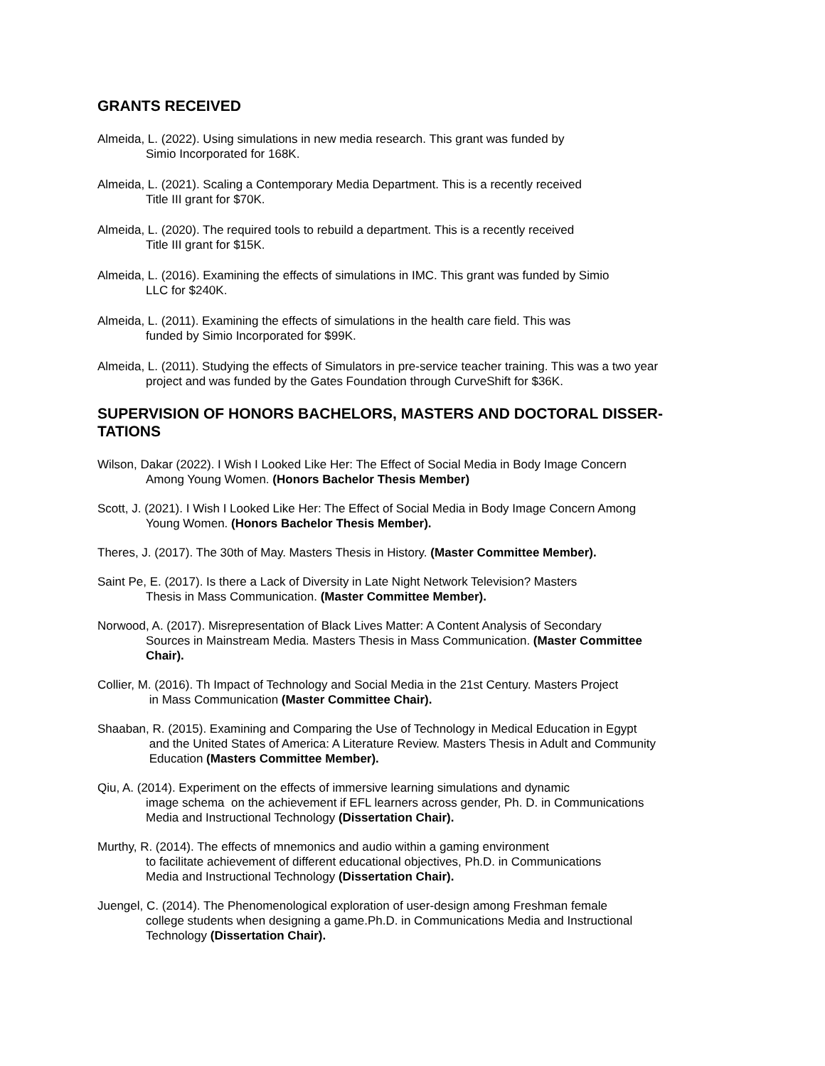GRANTS RECEIVED
Almeida, L. (2022). Using simulations in new media research. This grant was funded by
Simio Incorporated for 168K.
Almeida, L. (2021). Scaling a Contemporary Media Department. This is a recently received
Title III grant for $70K.
Almeida, L. (2020). The required tools to rebuild a department. This is a recently received
Title III grant for $15K.
Almeida, L. (2016). Examining the effects of simulations in IMC. This grant was funded by Simio
LLC for $240K.
Almeida, L. (2011). Examining the effects of simulations in the health care field. This was
funded by Simio Incorporated for $99K.
Almeida, L. (2011). Studying the effects of Simulators in pre-service teacher training. This was a two year
project and was funded by the Gates Foundation through CurveShift for $36K.
SUPERVISION OF HONORS BACHELORS, MASTERS AND DOCTORAL DISSER-
TATIONS
Wilson, Dakar (2022). I Wish I Looked Like Her: The Effect of Social Media in Body Image Concern
Among Young Women. (Honors Bachelor Thesis Member)
Scott, J. (2021). I Wish I Looked Like Her: The Effect of Social Media in Body Image Concern Among
Young Women. (Honors Bachelor Thesis Member).
Theres, J. (2017). The 30th of May. Masters Thesis in History. (Master Committee Member).
Saint Pe, E. (2017). Is there a Lack of Diversity in Late Night Network Television? Masters
Thesis in Mass Communication. (Master Committee Member).
Norwood, A. (2017). Misrepresentation of Black Lives Matter: A Content Analysis of Secondary
Sources in Mainstream Media. Masters Thesis in Mass Communication. (Master Committee
Chair).
Collier, M. (2016). Th Impact of Technology and Social Media in the 21st Century. Masters Project
in Mass Communication (Master Committee Chair).
Shaaban, R. (2015). Examining and Comparing the Use of Technology in Medical Education in Egypt
and the United States of America: A Literature Review. Masters Thesis in Adult and Community
Education (Masters Committee Member).
Qiu, A. (2014). Experiment on the effects of immersive learning simulations and dynamic
image schema on the achievement if EFL learners across gender, Ph. D. in Communications
Media and Instructional Technology (Dissertation Chair).
Murthy, R. (2014). The effects of mnemonics and audio within a gaming environment
to facilitate achievement of different educational objectives, Ph.D. in Communications
Media and Instructional Technology (Dissertation Chair).
Juengel, C. (2014). The Phenomenological exploration of user-design among Freshman female
college students when designing a game.Ph.D. in Communications Media and Instructional
Technology (Dissertation Chair).